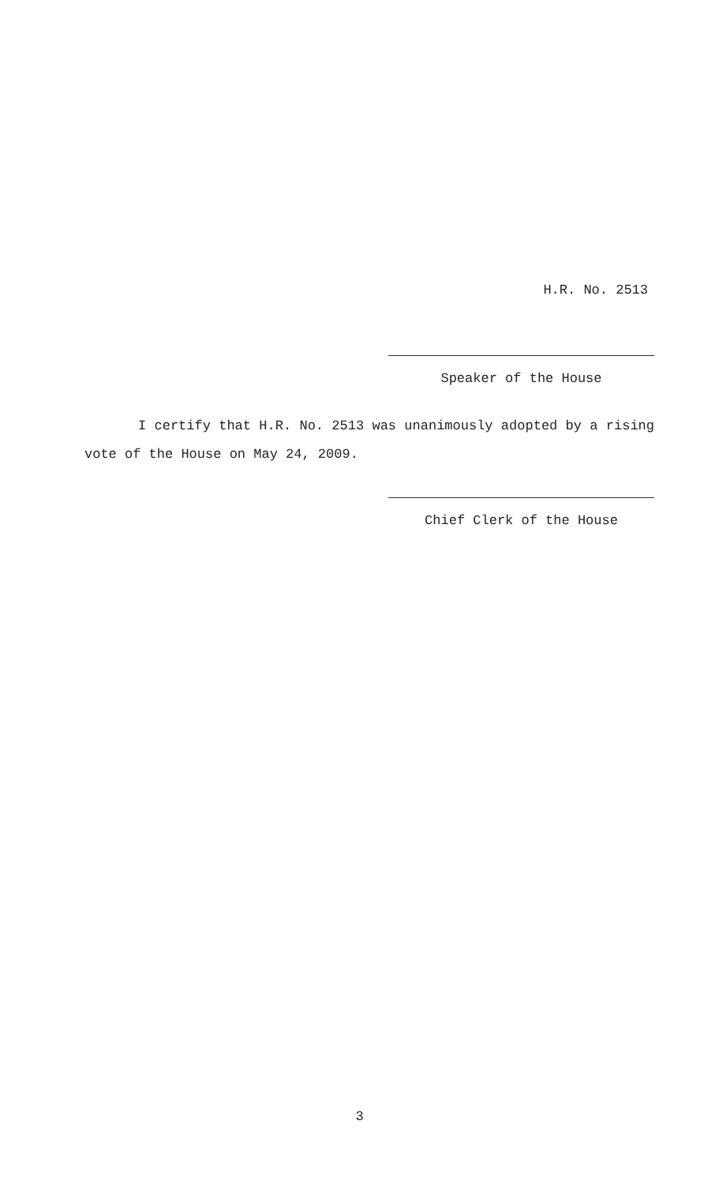H.R. No. 2513
Speaker of the House
I certify that H.R. No. 2513 was unanimously adopted by a rising vote of the House on May 24, 2009.
Chief Clerk of the House
3